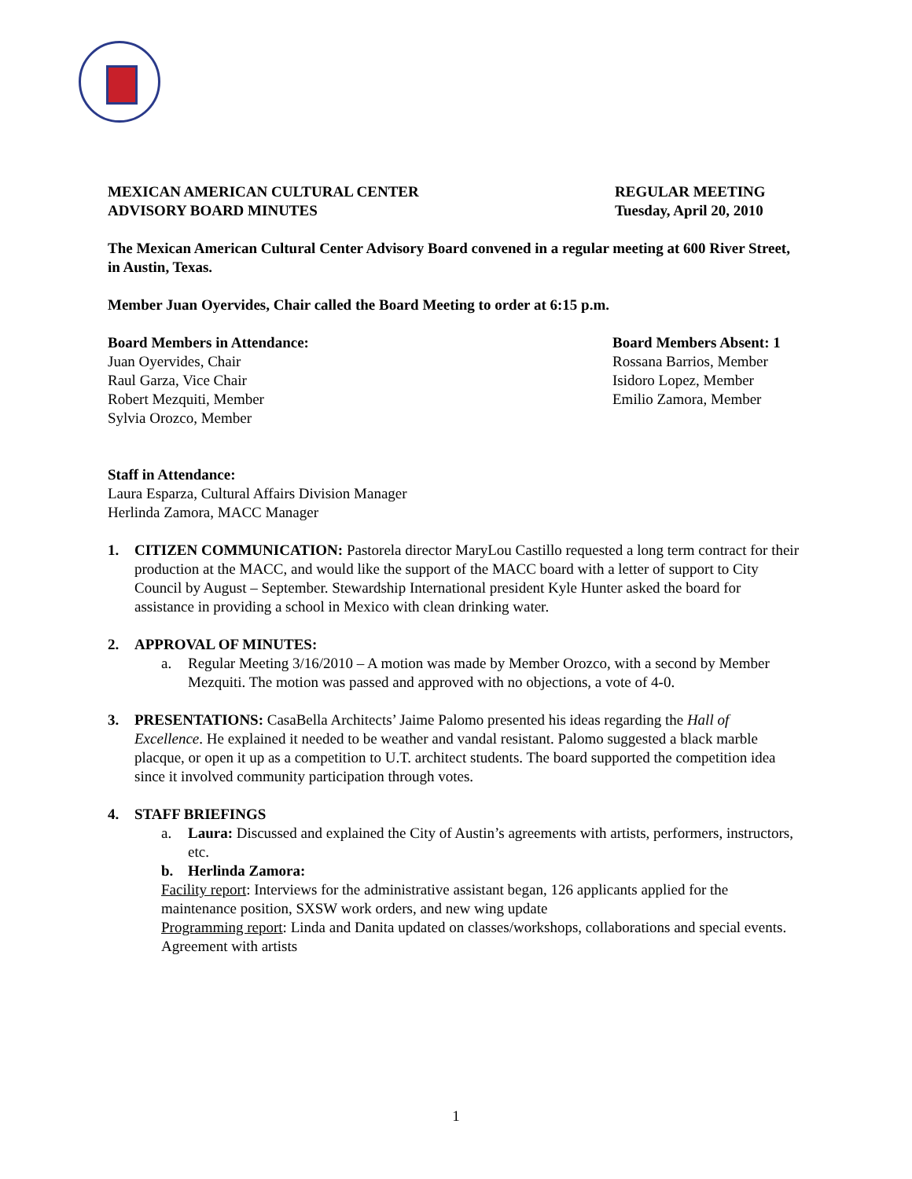MEXICAN AMERICAN CULTURAL CENTER
ADVISORY BOARD MINUTES REGULAR MEETING
Tuesday, April 20, 2010
The Mexican American Cultural Center Advisory Board convened in a regular meeting at 600 River Street, in Austin, Texas.
Member Juan Oyervides, Chair called the Board Meeting to order at 6:15 p.m.
Board Members in Attendance:
Juan Oyervides, Chair
Raul Garza, Vice Chair
Robert Mezquiti, Member
Sylvia Orozco, Member
Board Members Absent: 1
Rossana Barrios, Member
Isidoro Lopez, Member
Emilio Zamora, Member
Staff in Attendance:
Laura Esparza, Cultural Affairs Division Manager
Herlinda Zamora, MACC Manager
1. CITIZEN COMMUNICATION: Pastorela director MaryLou Castillo requested a long term contract for their production at the MACC, and would like the support of the MACC board with a letter of support to City Council by August – September. Stewardship International president Kyle Hunter asked the board for assistance in providing a school in Mexico with clean drinking water.
2. APPROVAL OF MINUTES:
a. Regular Meeting 3/16/2010 – A motion was made by Member Orozco, with a second by Member Mezquiti. The motion was passed and approved with no objections, a vote of 4-0.
3. PRESENTATIONS: CasaBella Architects’ Jaime Palomo presented his ideas regarding the Hall of Excellence. He explained it needed to be weather and vandal resistant. Palomo suggested a black marble placque, or open it up as a competition to U.T. architect students. The board supported the competition idea since it involved community participation through votes.
4. STAFF BRIEFINGS
a. Laura: Discussed and explained the City of Austin’s agreements with artists, performers, instructors, etc.
b. Herlinda Zamora:
Facility report: Interviews for the administrative assistant began, 126 applicants applied for the maintenance position, SXSW work orders, and new wing update
Programming report: Linda and Danita updated on classes/workshops, collaborations and special events. Agreement with artists
1